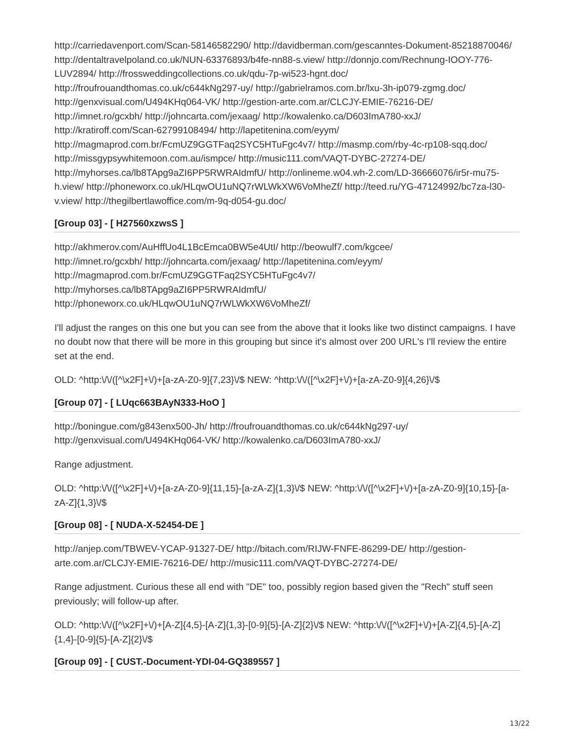http://carriedavenport.com/Scan-58146582290/ http://davidberman.com/gescanntes-Dokument-85218870046/ http://dentaltravelpoland.co.uk/NUN-63376893/b4fe-nn88-s.view/ http://donnjo.com/Rechnung-IOOY-776-LUV2894/ http://frossweddingcollections.co.uk/qdu-7p-wi523-hgnt.doc/ http://froufrouandthomas.co.uk/c644kNg297-uy/ http://gabrielramos.com.br/lxu-3h-ip079-zgmg.doc/ http://genxvisual.com/U494KHq064-VK/ http://gestion-arte.com.ar/CLCJY-EMIE-76216-DE/ http://imnet.ro/gcxbh/ http://johncarta.com/jexaag/ http://kowalenko.ca/D603ImA780-xxJ/ http://kratiroff.com/Scan-62799108494/ http://lapetitenina.com/eyym/ http://magmaprod.com.br/FcmUZ9GGTFaq2SYC5HTuFgc4v7/ http://masmp.com/rby-4c-rp108-sqq.doc/ http://missgypsywhitemoon.com.au/ismpce/ http://music111.com/VAQT-DYBC-27274-DE/ http://myhorses.ca/lb8TApg9aZI6PP5RWRAIdmfU/ http://onlineme.w04.wh-2.com/LD-36666076/ir5r-mu75-h.view/ http://phoneworx.co.uk/HLqwOU1uNQ7rWLWkXW6VoMheZf/ http://teed.ru/YG-47124992/bc7za-l30-v.view/ http://thegilbertlawoffice.com/m-9q-d054-gu.doc/
[Group 03] - [ H27560xzwsS ]
http://akhmerov.com/AuHffUo4L1BcEmca0BW5e4UtI/ http://beowulf7.com/kgcee/
http://imnet.ro/gcxbh/ http://johncarta.com/jexaag/ http://lapetitenina.com/eyym/
http://magmaprod.com.br/FcmUZ9GGTFaq2SYC5HTuFgc4v7/
http://myhorses.ca/lb8TApg9aZI6PP5RWRAIdmfU/
http://phoneworx.co.uk/HLqwOU1uNQ7rWLWkXW6VoMheZf/
I'll adjust the ranges on this one but you can see from the above that it looks like two distinct campaigns. I have no doubt now that there will be more in this grouping but since it's almost over 200 URL's I'll review the entire set at the end.
OLD: ^http:\/\/([^\x2F]+\/)+[a-zA-Z0-9]{7,23}\/$ NEW: ^http:\/\/([^\x2F]+\/)+[a-zA-Z0-9]{4,26}\/$
[Group 07] - [ LUqc663BAyN333-HoO ]
http://boningue.com/g843enx500-Jh/ http://froufrouandthomas.co.uk/c644kNg297-uy/
http://genxvisual.com/U494KHq064-VK/ http://kowalenko.ca/D603ImA780-xxJ/
Range adjustment.
OLD: ^http:\/\/([^\x2F]+\/)+[a-zA-Z0-9]{11,15}-[a-zA-Z]{1,3}\/$ NEW: ^http:\/\/([^\x2F]+\/)+[a-zA-Z0-9]{10,15}-[a-zA-Z]{1,3}\/$
[Group 08] - [ NUDA-X-52454-DE ]
http://anjep.com/TBWEV-YCAP-91327-DE/ http://bitach.com/RIJW-FNFE-86299-DE/ http://gestion-arte.com.ar/CLCJY-EMIE-76216-DE/ http://music111.com/VAQT-DYBC-27274-DE/
Range adjustment. Curious these all end with "DE" too, possibly region based given the "Rech" stuff seen previously; will follow-up after.
OLD: ^http:\/\/([^\x2F]+\/)+[A-Z]{4,5}-[A-Z]{1,3}-[0-9]{5}-[A-Z]{2}\/$ NEW: ^http:\/\/([^\x2F]+\/)+[A-Z]{4,5}-[A-Z]{1,4}-[0-9]{5}-[A-Z]{2}\/$
[Group 09] - [ CUST.-Document-YDI-04-GQ389557 ]
13/22